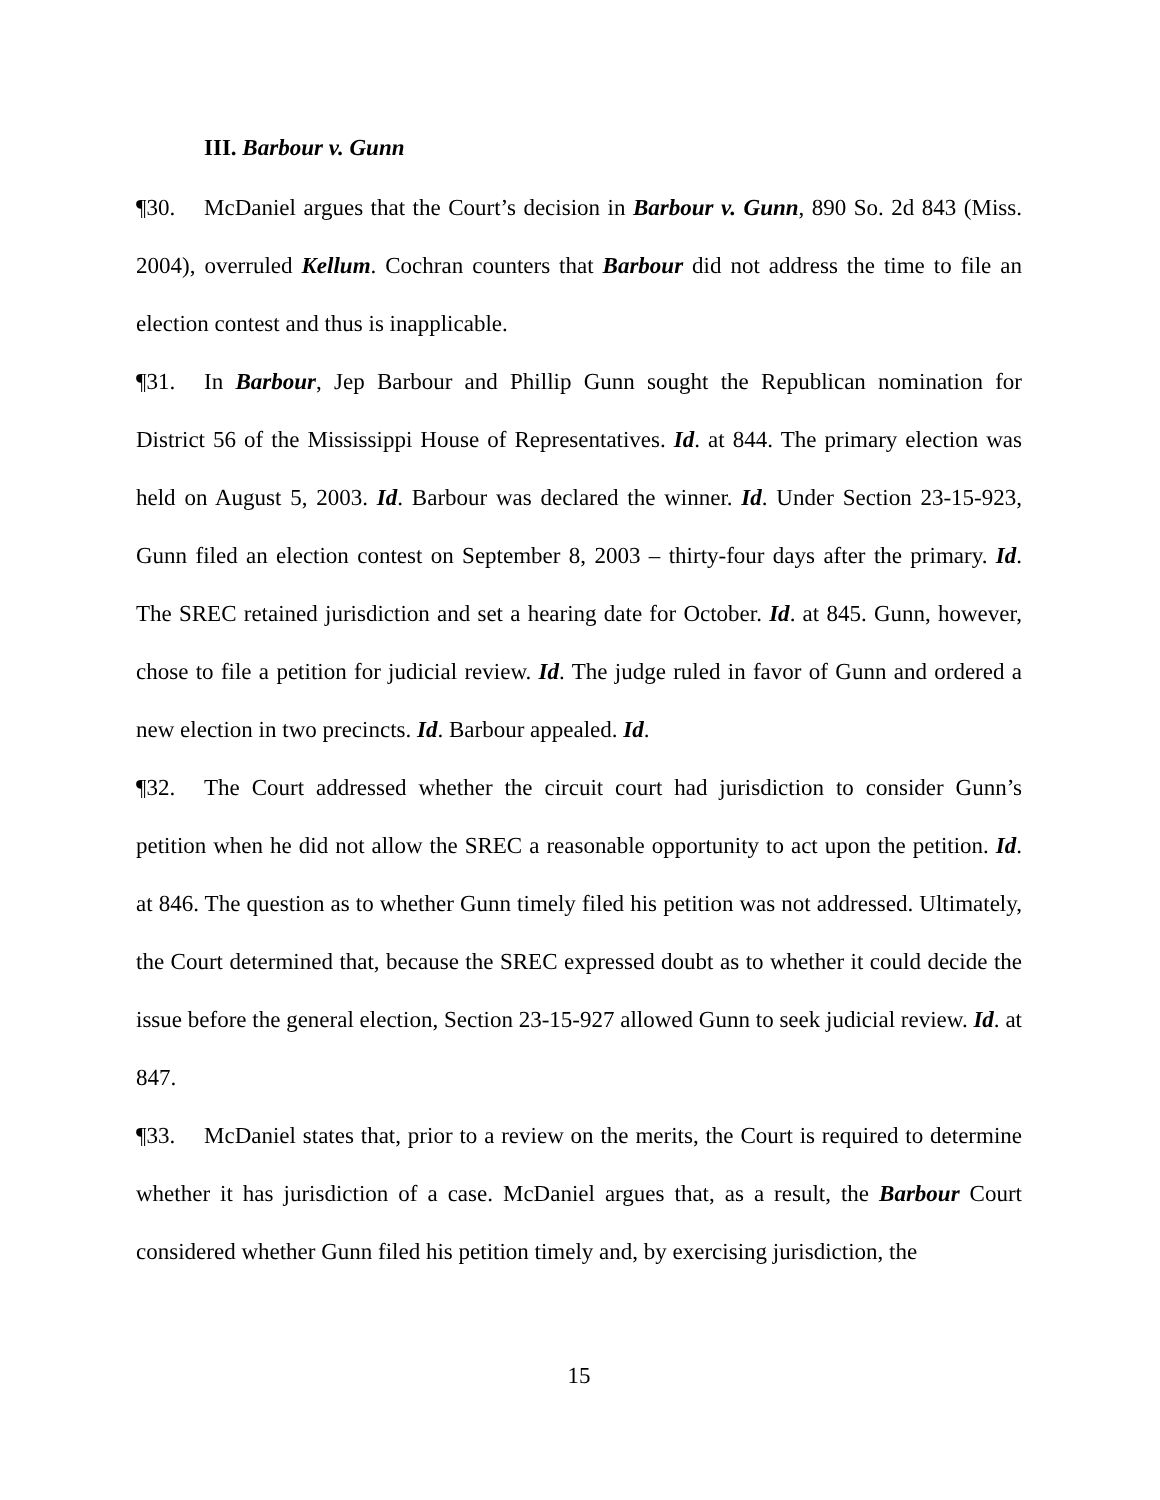III. Barbour v. Gunn
¶30. McDaniel argues that the Court’s decision in Barbour v. Gunn, 890 So. 2d 843 (Miss. 2004), overruled Kellum. Cochran counters that Barbour did not address the time to file an election contest and thus is inapplicable.
¶31. In Barbour, Jep Barbour and Phillip Gunn sought the Republican nomination for District 56 of the Mississippi House of Representatives. Id. at 844. The primary election was held on August 5, 2003. Id. Barbour was declared the winner. Id. Under Section 23-15-923, Gunn filed an election contest on September 8, 2003 – thirty-four days after the primary. Id. The SREC retained jurisdiction and set a hearing date for October. Id. at 845. Gunn, however, chose to file a petition for judicial review. Id. The judge ruled in favor of Gunn and ordered a new election in two precincts. Id. Barbour appealed. Id.
¶32. The Court addressed whether the circuit court had jurisdiction to consider Gunn’s petition when he did not allow the SREC a reasonable opportunity to act upon the petition. Id. at 846. The question as to whether Gunn timely filed his petition was not addressed. Ultimately, the Court determined that, because the SREC expressed doubt as to whether it could decide the issue before the general election, Section 23-15-927 allowed Gunn to seek judicial review. Id. at 847.
¶33. McDaniel states that, prior to a review on the merits, the Court is required to determine whether it has jurisdiction of a case. McDaniel argues that, as a result, the Barbour Court considered whether Gunn filed his petition timely and, by exercising jurisdiction, the
15